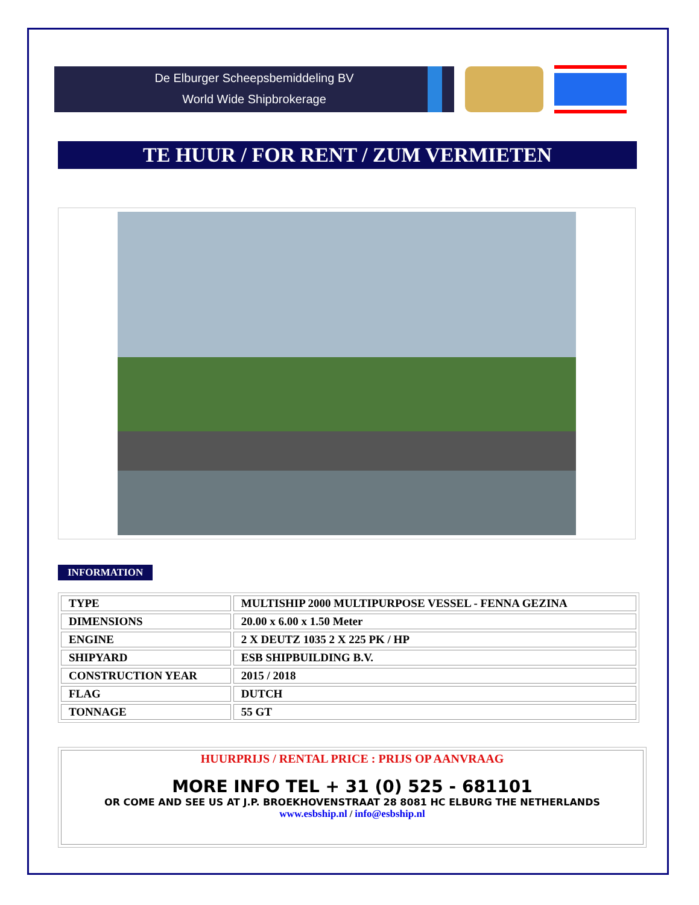De Elburger Scheepsbemiddeling BV
World Wide Shipbrokerage
TE HUUR / FOR RENT / ZUM VERMIETEN
INFORMATION
| TYPE | MULTISHIP 2000 MULTIPURPOSE VESSEL - FENNA GEZINA |
| DIMENSIONS | 20.00 x 6.00 x 1.50 Meter |
| ENGINE | 2 X DEUTZ 1035 2 X 225 PK / HP |
| SHIPYARD | ESB SHIPBUILDING B.V. |
| CONSTRUCTION YEAR | 2015 / 2018 |
| FLAG | DUTCH |
| TONNAGE | 55 GT |
HUURPRIJS / RENTAL PRICE : PRIJS OP AANVRAAG
MORE INFO TEL + 31 (0) 525 - 681101
OR COME AND SEE US AT J.P. BROEKHOVENSTRAAT 28 8081 HC ELBURG THE NETHERLANDS
www.esbship.nl / info@esbship.nl